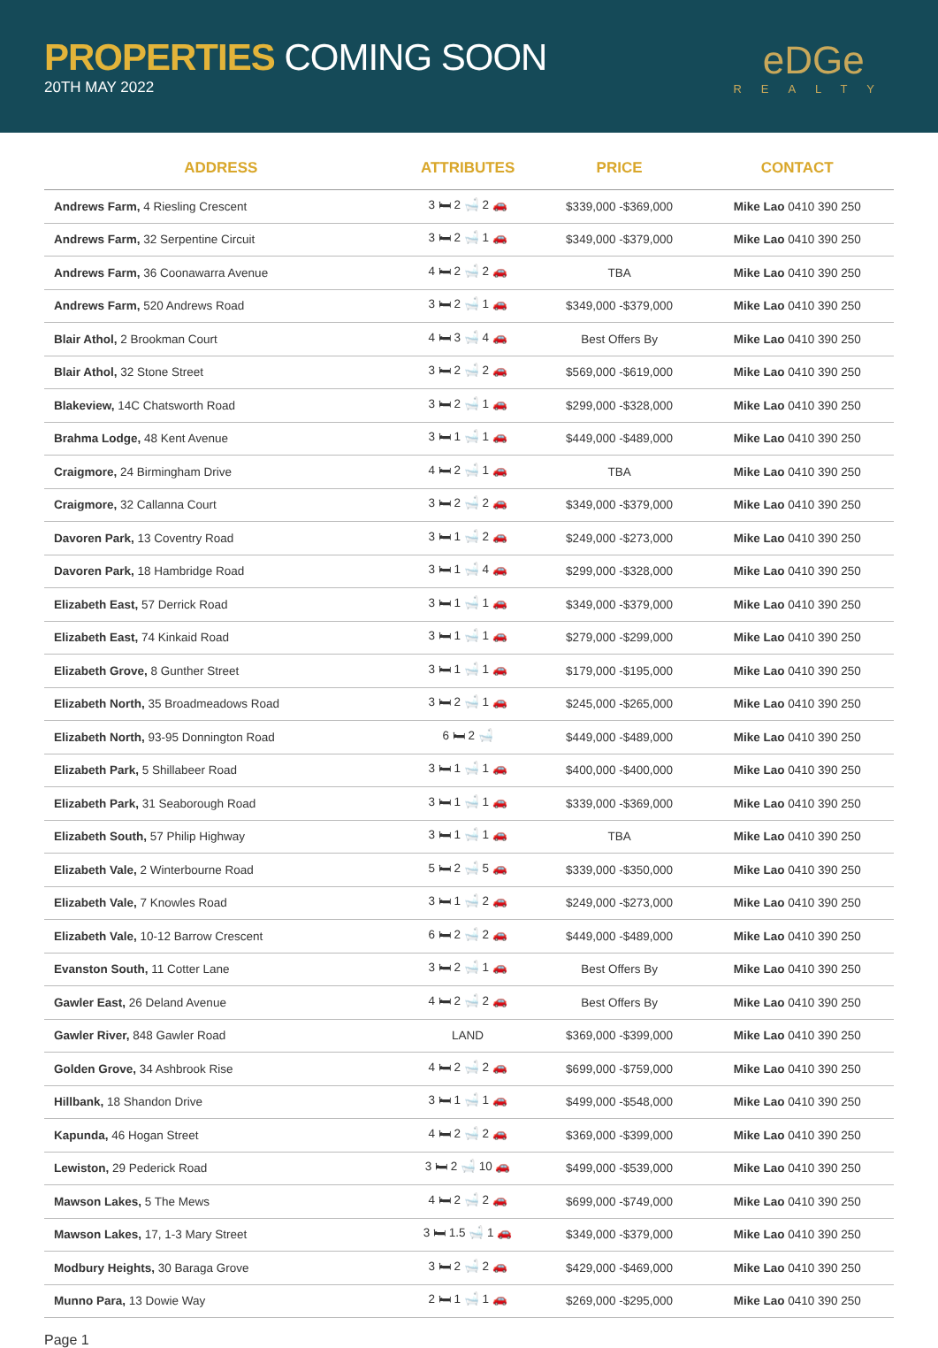PROPERTIES COMING SOON
20TH MAY 2022
eDGe
REALTY
| ADDRESS | ATTRIBUTES | PRICE | CONTACT |
| --- | --- | --- | --- |
| Andrews Farm, 4 Riesling Crescent | 3 🛏 2 🛁 2 🚗 | $339,000 -$369,000 | Mike Lao 0410 390 250 |
| Andrews Farm, 32 Serpentine Circuit | 3 🛏 2 🛁 1 🚗 | $349,000 -$379,000 | Mike Lao 0410 390 250 |
| Andrews Farm, 36 Coonawarra Avenue | 4 🛏 2 🛁 2 🚗 | TBA | Mike Lao 0410 390 250 |
| Andrews Farm, 520 Andrews Road | 3 🛏 2 🛁 1 🚗 | $349,000 -$379,000 | Mike Lao 0410 390 250 |
| Blair Athol, 2 Brookman Court | 4 🛏 3 🛁 4 🚗 | Best Offers By | Mike Lao 0410 390 250 |
| Blair Athol, 32 Stone Street | 3 🛏 2 🛁 2 🚗 | $569,000 -$619,000 | Mike Lao 0410 390 250 |
| Blakeview, 14C Chatsworth Road | 3 🛏 2 🛁 1 🚗 | $299,000 -$328,000 | Mike Lao 0410 390 250 |
| Brahma Lodge, 48 Kent Avenue | 3 🛏 1 🛁 1 🚗 | $449,000 -$489,000 | Mike Lao 0410 390 250 |
| Craigmore, 24 Birmingham Drive | 4 🛏 2 🛁 1 🚗 | TBA | Mike Lao 0410 390 250 |
| Craigmore, 32 Callanna Court | 3 🛏 2 🛁 2 🚗 | $349,000 -$379,000 | Mike Lao 0410 390 250 |
| Davoren Park, 13 Coventry Road | 3 🛏 1 🛁 2 🚗 | $249,000 -$273,000 | Mike Lao 0410 390 250 |
| Davoren Park, 18 Hambridge Road | 3 🛏 1 🛁 4 🚗 | $299,000 -$328,000 | Mike Lao 0410 390 250 |
| Elizabeth East, 57 Derrick Road | 3 🛏 1 🛁 1 🚗 | $349,000 -$379,000 | Mike Lao 0410 390 250 |
| Elizabeth East, 74 Kinkaid Road | 3 🛏 1 🛁 1 🚗 | $279,000 -$299,000 | Mike Lao 0410 390 250 |
| Elizabeth Grove, 8 Gunther Street | 3 🛏 1 🛁 1 🚗 | $179,000 -$195,000 | Mike Lao 0410 390 250 |
| Elizabeth North, 35 Broadmeadows Road | 3 🛏 2 🛁 1 🚗 | $245,000 -$265,000 | Mike Lao 0410 390 250 |
| Elizabeth North, 93-95 Donnington Road | 6 🛏 2 🛁 | $449,000 -$489,000 | Mike Lao 0410 390 250 |
| Elizabeth Park, 5 Shillabeer Road | 3 🛏 1 🛁 1 🚗 | $400,000 -$400,000 | Mike Lao 0410 390 250 |
| Elizabeth Park, 31 Seaborough Road | 3 🛏 1 🛁 1 🚗 | $339,000 -$369,000 | Mike Lao 0410 390 250 |
| Elizabeth South, 57 Philip Highway | 3 🛏 1 🛁 1 🚗 | TBA | Mike Lao 0410 390 250 |
| Elizabeth Vale, 2 Winterbourne Road | 5 🛏 2 🛁 5 🚗 | $339,000 -$350,000 | Mike Lao 0410 390 250 |
| Elizabeth Vale, 7 Knowles Road | 3 🛏 1 🛁 2 🚗 | $249,000 -$273,000 | Mike Lao 0410 390 250 |
| Elizabeth Vale, 10-12 Barrow Crescent | 6 🛏 2 🛁 2 🚗 | $449,000 -$489,000 | Mike Lao 0410 390 250 |
| Evanston South, 11 Cotter Lane | 3 🛏 2 🛁 1 🚗 | Best Offers By | Mike Lao 0410 390 250 |
| Gawler East, 26 Deland Avenue | 4 🛏 2 🛁 2 🚗 | Best Offers By | Mike Lao 0410 390 250 |
| Gawler River, 848 Gawler Road | LAND | $369,000 -$399,000 | Mike Lao 0410 390 250 |
| Golden Grove, 34 Ashbrook Rise | 4 🛏 2 🛁 2 🚗 | $699,000 -$759,000 | Mike Lao 0410 390 250 |
| Hillbank, 18 Shandon Drive | 3 🛏 1 🛁 1 🚗 | $499,000 -$548,000 | Mike Lao 0410 390 250 |
| Kapunda, 46 Hogan Street | 4 🛏 2 🛁 2 🚗 | $369,000 -$399,000 | Mike Lao 0410 390 250 |
| Lewiston, 29 Pederick Road | 3 🛏 2 🛁 10 🚗 | $499,000 -$539,000 | Mike Lao 0410 390 250 |
| Mawson Lakes, 5 The Mews | 4 🛏 2 🛁 2 🚗 | $699,000 -$749,000 | Mike Lao 0410 390 250 |
| Mawson Lakes, 17, 1-3 Mary Street | 3 🛏 1.5 🛁 1 🚗 | $349,000 -$379,000 | Mike Lao 0410 390 250 |
| Modbury Heights, 30 Baraga Grove | 3 🛏 2 🛁 2 🚗 | $429,000 -$469,000 | Mike Lao 0410 390 250 |
| Munno Para, 13 Dowie Way | 2 🛏 1 🛁 1 🚗 | $269,000 -$295,000 | Mike Lao 0410 390 250 |
Page 1